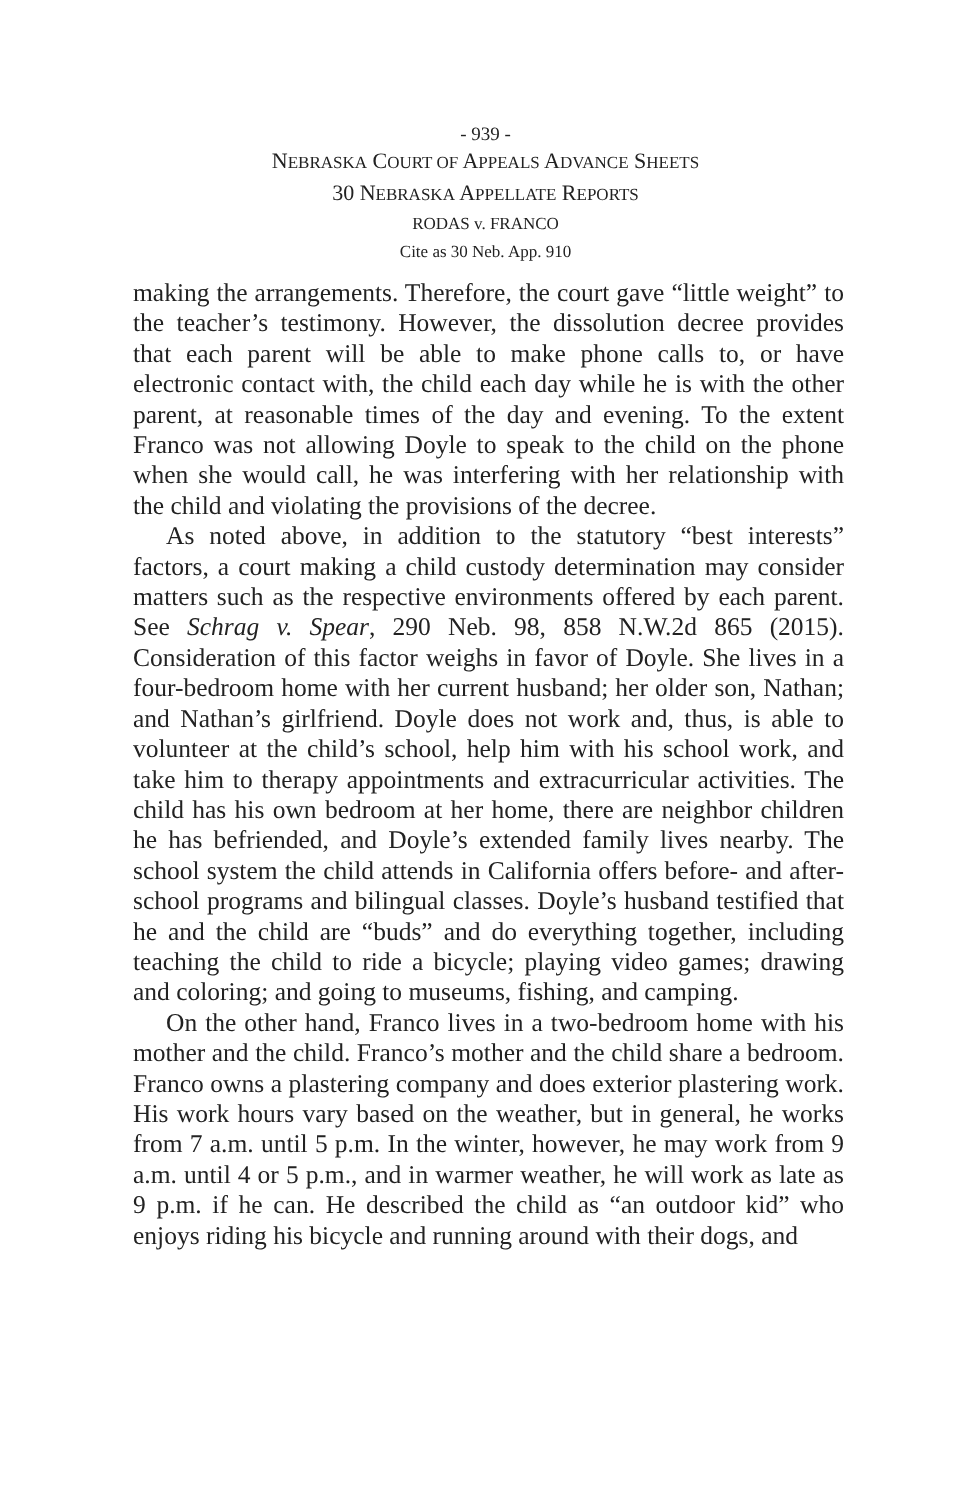- 939 -
NEBRASKA COURT OF APPEALS ADVANCE SHEETS
30 NEBRASKA APPELLATE REPORTS
RODAS v. FRANCO
Cite as 30 Neb. App. 910
making the arrangements. Therefore, the court gave “little weight” to the teacher’s testimony. However, the dissolution decree provides that each parent will be able to make phone calls to, or have electronic contact with, the child each day while he is with the other parent, at reasonable times of the day and evening. To the extent Franco was not allowing Doyle to speak to the child on the phone when she would call, he was interfering with her relationship with the child and violating the provisions of the decree.
As noted above, in addition to the statutory “best interests” factors, a court making a child custody determination may consider matters such as the respective environments offered by each parent. See Schrag v. Spear, 290 Neb. 98, 858 N.W.2d 865 (2015). Consideration of this factor weighs in favor of Doyle. She lives in a four-bedroom home with her current husband; her older son, Nathan; and Nathan’s girlfriend. Doyle does not work and, thus, is able to volunteer at the child’s school, help him with his school work, and take him to therapy appointments and extracurricular activities. The child has his own bedroom at her home, there are neighbor children he has befriended, and Doyle’s extended family lives nearby. The school system the child attends in California offers before- and after-school programs and bilingual classes. Doyle’s husband testified that he and the child are “buds” and do everything together, including teaching the child to ride a bicycle; playing video games; drawing and coloring; and going to museums, fishing, and camping.
On the other hand, Franco lives in a two-bedroom home with his mother and the child. Franco’s mother and the child share a bedroom. Franco owns a plastering company and does exterior plastering work. His work hours vary based on the weather, but in general, he works from 7 a.m. until 5 p.m. In the winter, however, he may work from 9 a.m. until 4 or 5 p.m., and in warmer weather, he will work as late as 9 p.m. if he can. He described the child as “an outdoor kid” who enjoys riding his bicycle and running around with their dogs, and